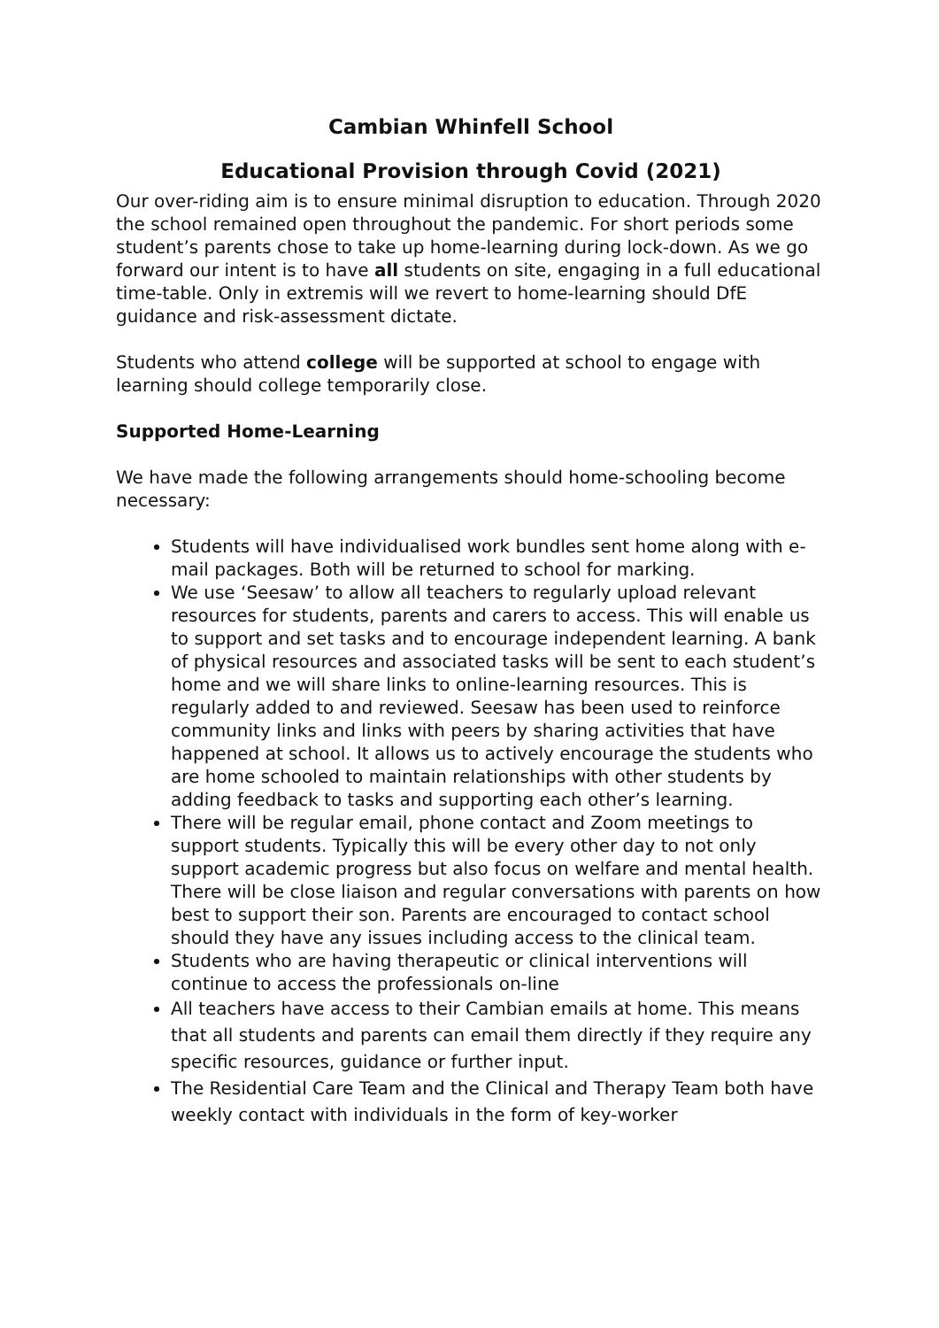Cambian Whinfell School
Educational Provision through Covid (2021)
Our over-riding aim is to ensure minimal disruption to education. Through 2020 the school remained open throughout the pandemic. For short periods some student’s parents chose to take up home-learning during lock-down. As we go forward our intent is to have all students on site, engaging in a full educational time-table. Only in extremis will we revert to home-learning should DfE guidance and risk-assessment dictate.
Students who attend college will be supported at school to engage with learning should college temporarily close.
Supported Home-Learning
We have made the following arrangements should home-schooling become necessary:
Students will have individualised work bundles sent home along with e-mail packages. Both will be returned to school for marking.
We use ‘Seesaw’ to allow all teachers to regularly upload relevant resources for students, parents and carers to access. This will enable us to support and set tasks and to encourage independent learning. A bank of physical resources and associated tasks will be sent to each student’s home and we will share links to online-learning resources. This is regularly added to and reviewed. Seesaw has been used to reinforce community links and links with peers by sharing activities that have happened at school. It allows us to actively encourage the students who are home schooled to maintain relationships with other students by adding feedback to tasks and supporting each other’s learning.
There will be regular email, phone contact and Zoom meetings to support students. Typically this will be every other day to not only support academic progress but also focus on welfare and mental health. There will be close liaison and regular conversations with parents on how best to support their son. Parents are encouraged to contact school should they have any issues including access to the clinical team.
Students who are having therapeutic or clinical interventions will continue to access the professionals on-line
All teachers have access to their Cambian emails at home. This means that all students and parents can email them directly if they require any specific resources, guidance or further input.
The Residential Care Team and the Clinical and Therapy Team both have weekly contact with individuals in the form of key-worker